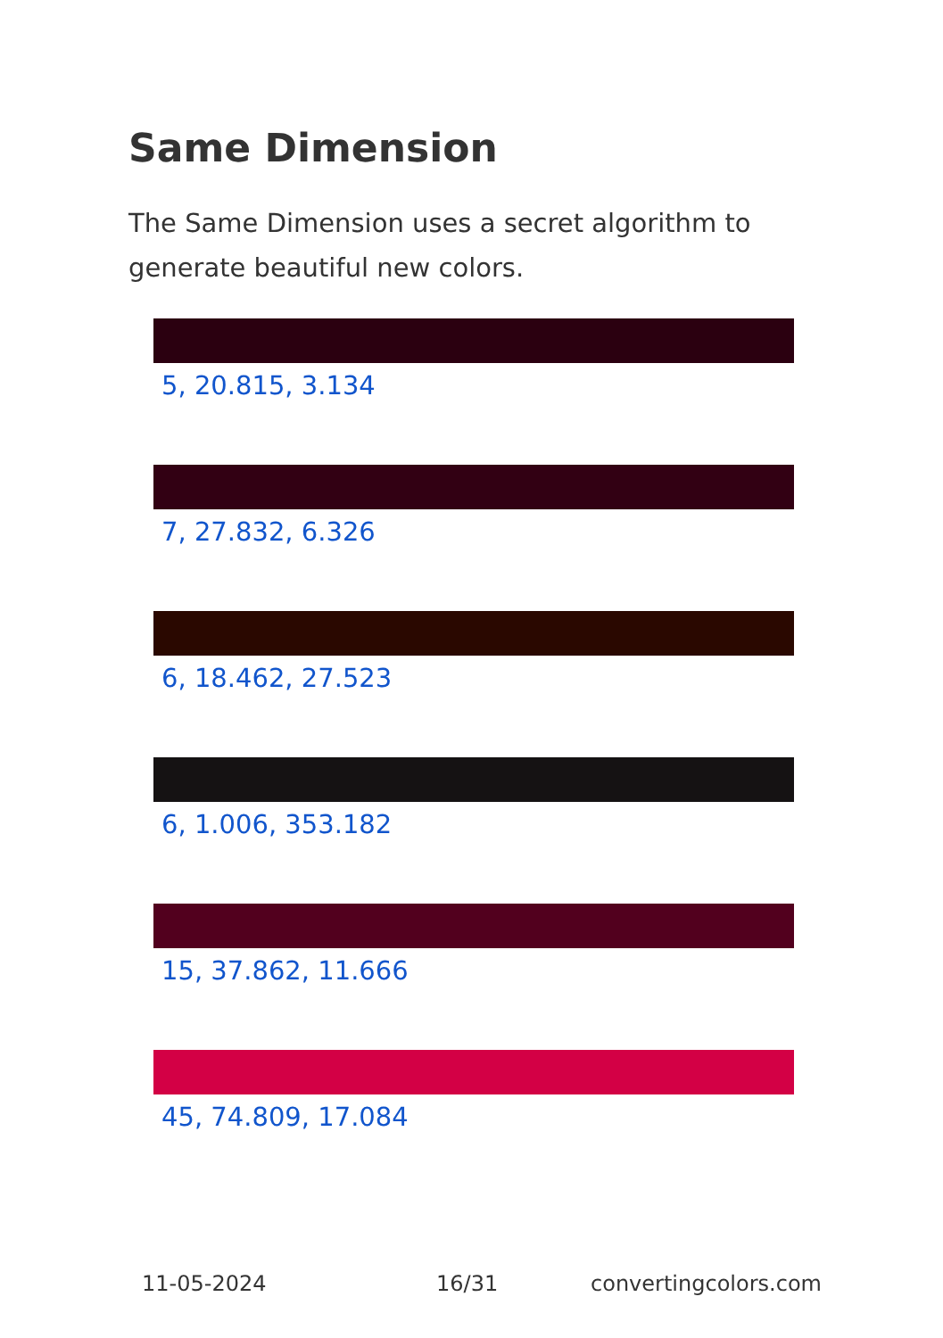Same Dimension
The Same Dimension uses a secret algorithm to generate beautiful new colors.
5, 20.815, 3.134
7, 27.832, 6.326
6, 18.462, 27.523
6, 1.006, 353.182
15, 37.862, 11.666
45, 74.809, 17.084
11-05-2024 16/31 convertingcolors.com